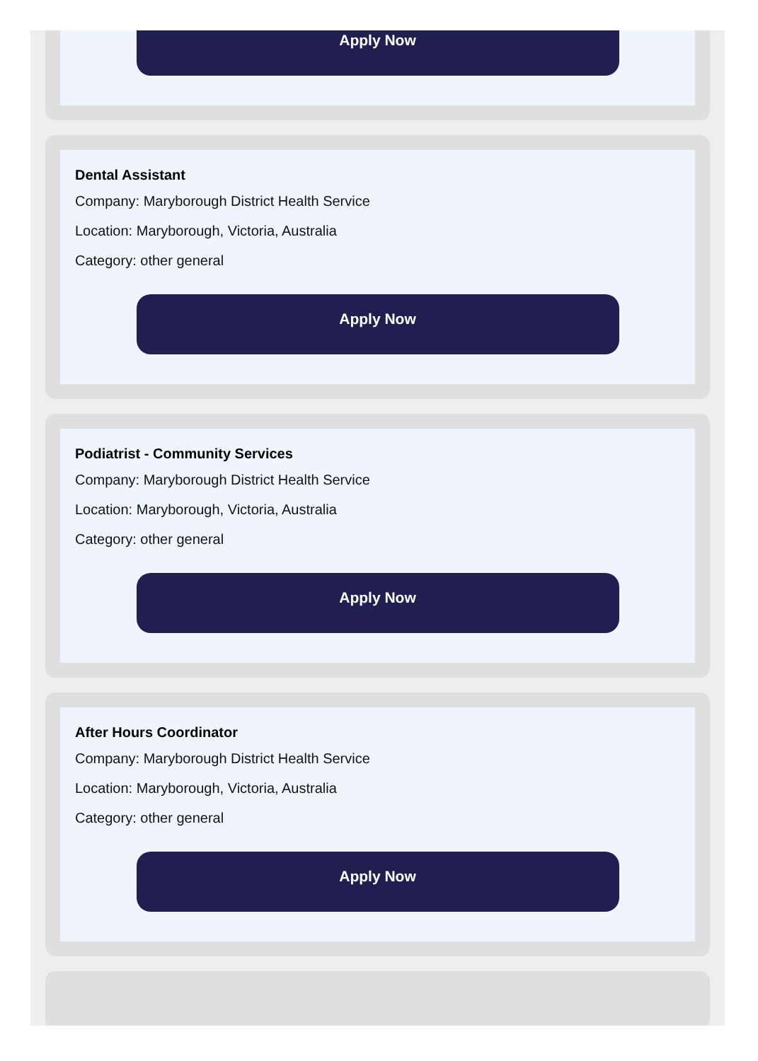Apply Now
Dental Assistant
Company: Maryborough District Health Service
Location: Maryborough, Victoria, Australia
Category: other general
Apply Now
Podiatrist - Community Services
Company: Maryborough District Health Service
Location: Maryborough, Victoria, Australia
Category: other general
Apply Now
After Hours Coordinator
Company: Maryborough District Health Service
Location: Maryborough, Victoria, Australia
Category: other general
Apply Now